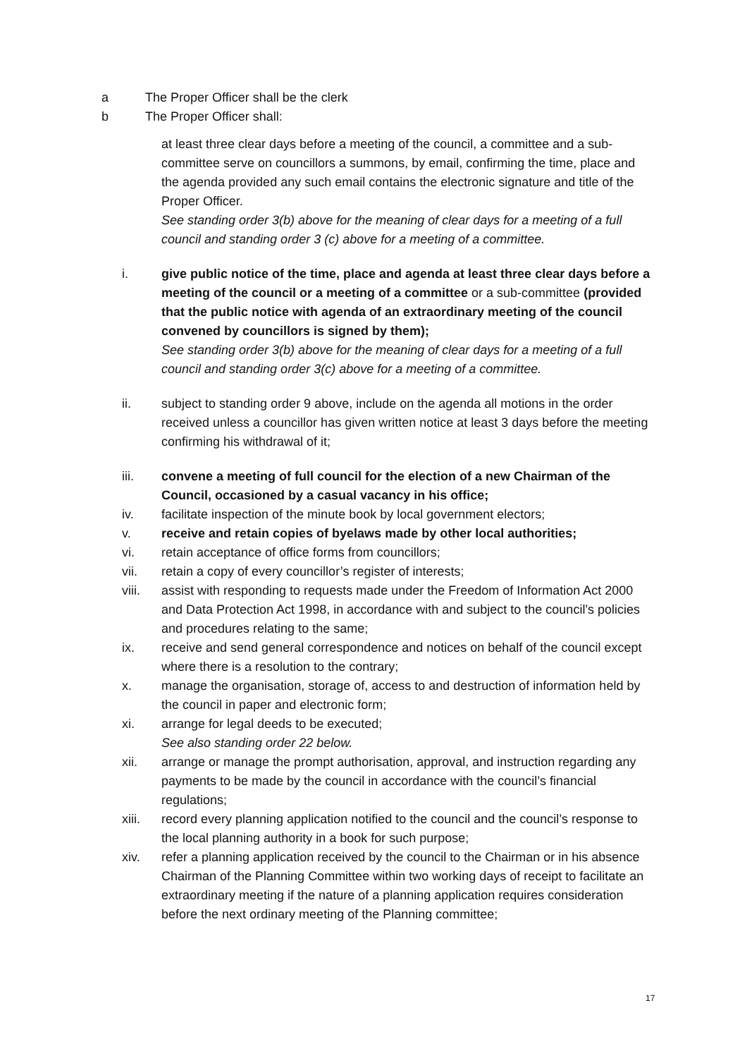a The Proper Officer shall be the clerk
b The Proper Officer shall:
at least three clear days before a meeting of the council, a committee and a sub-committee serve on councillors a summons, by email, confirming the time, place and the agenda provided any such email contains the electronic signature and title of the Proper Officer.
See standing order 3(b) above for the meaning of clear days for a meeting of a full council and standing order 3 (c) above for a meeting of a committee.
i. give public notice of the time, place and agenda at least three clear days before a meeting of the council or a meeting of a committee or a sub-committee (provided that the public notice with agenda of an extraordinary meeting of the council convened by councillors is signed by them);
See standing order 3(b) above for the meaning of clear days for a meeting of a full council and standing order 3(c) above for a meeting of a committee.
ii. subject to standing order 9 above, include on the agenda all motions in the order received unless a councillor has given written notice at least 3 days before the meeting confirming his withdrawal of it;
iii. convene a meeting of full council for the election of a new Chairman of the Council, occasioned by a casual vacancy in his office;
iv. facilitate inspection of the minute book by local government electors;
v. receive and retain copies of byelaws made by other local authorities;
vi. retain acceptance of office forms from councillors;
vii. retain a copy of every councillor’s register of interests;
viii. assist with responding to requests made under the Freedom of Information Act 2000 and Data Protection Act 1998, in accordance with and subject to the council’s policies and procedures relating to the same;
ix. receive and send general correspondence and notices on behalf of the council except where there is a resolution to the contrary;
x. manage the organisation, storage of, access to and destruction of information held by the council in paper and electronic form;
xi. arrange for legal deeds to be executed;
See also standing order 22 below.
xii. arrange or manage the prompt authorisation, approval, and instruction regarding any payments to be made by the council in accordance with the council’s financial regulations;
xiii. record every planning application notified to the council and the council’s response to the local planning authority in a book for such purpose;
xiv. refer a planning application received by the council to the Chairman or in his absence Chairman of the Planning Committee within two working days of receipt to facilitate an extraordinary meeting if the nature of a planning application requires consideration before the next ordinary meeting of the Planning committee;
17